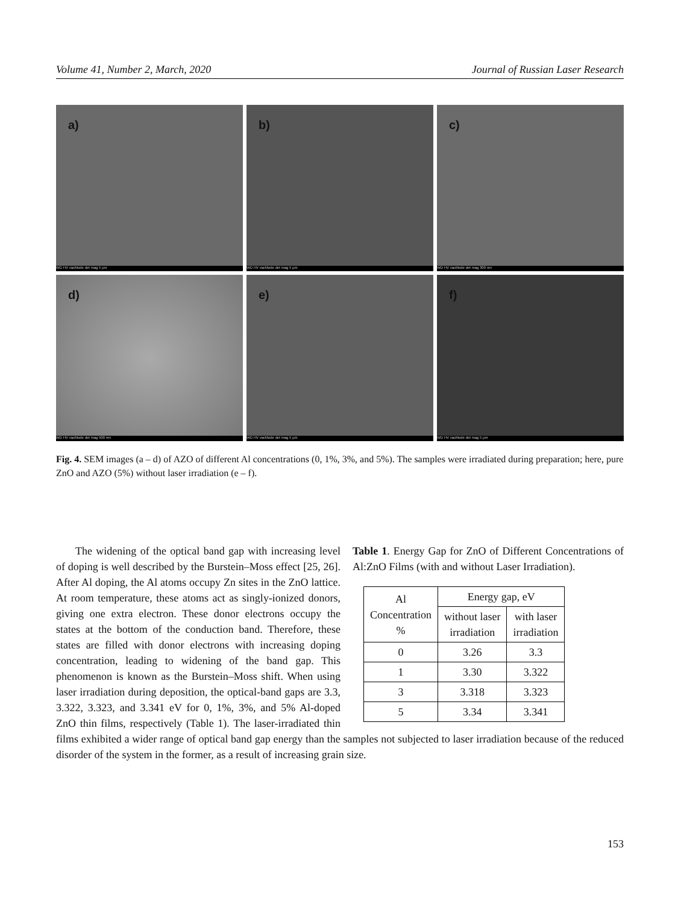Volume 41, Number 2, March, 2020 Journal of Russian Laser Research
a)
WD HV vacMode det mag 5 µm
b)
WD HV vacMode det mag 5 µm
c)
WD HV vacMode det mag 300 nm
d)
WD HV vacMode det mag 500 nm
e)
WD HV vacMode det mag 5 µm
f)
WD HV vacMode det mag 5 µm
Fig. 4. SEM images (a – d) of AZO of different Al concentrations (0, 1%, 3%, and 5%). The samples were irradiated during preparation; here, pure ZnO and AZO (5%) without laser irradiation (e – f).
Table 1. Energy Gap for ZnO of Different Concentrations of Al:ZnO Films (with and without Laser Irradiation).
| Al Concentration % | Energy gap, eV | |
| | without laser irradiation | with laser irradiation |
| 0 | 3.26 | 3.3 |
| 1 | 3.30 | 3.322 |
| 3 | 3.318 | 3.323 |
| 5 | 3.34 | 3.341 |
The widening of the optical band gap with increasing level of doping is well described by the Burstein–Moss effect [25, 26]. After Al doping, the Al atoms occupy Zn sites in the ZnO lattice. At room temperature, these atoms act as singly-ionized donors, giving one extra electron. These donor electrons occupy the states at the bottom of the conduction band. Therefore, these states are filled with donor electrons with increasing doping concentration, leading to widening of the band gap. This phenomenon is known as the Burstein–Moss shift. When using laser irradiation during deposition, the optical-band gaps are 3.3, 3.322, 3.323, and 3.341 eV for 0, 1%, 3%, and 5% Al-doped ZnO thin films, respectively (Table 1). The laser-irradiated thin films exhibited a wider range of optical band gap energy than the samples not subjected to laser irradiation because of the reduced disorder of the system in the former, as a result of increasing grain size.
153